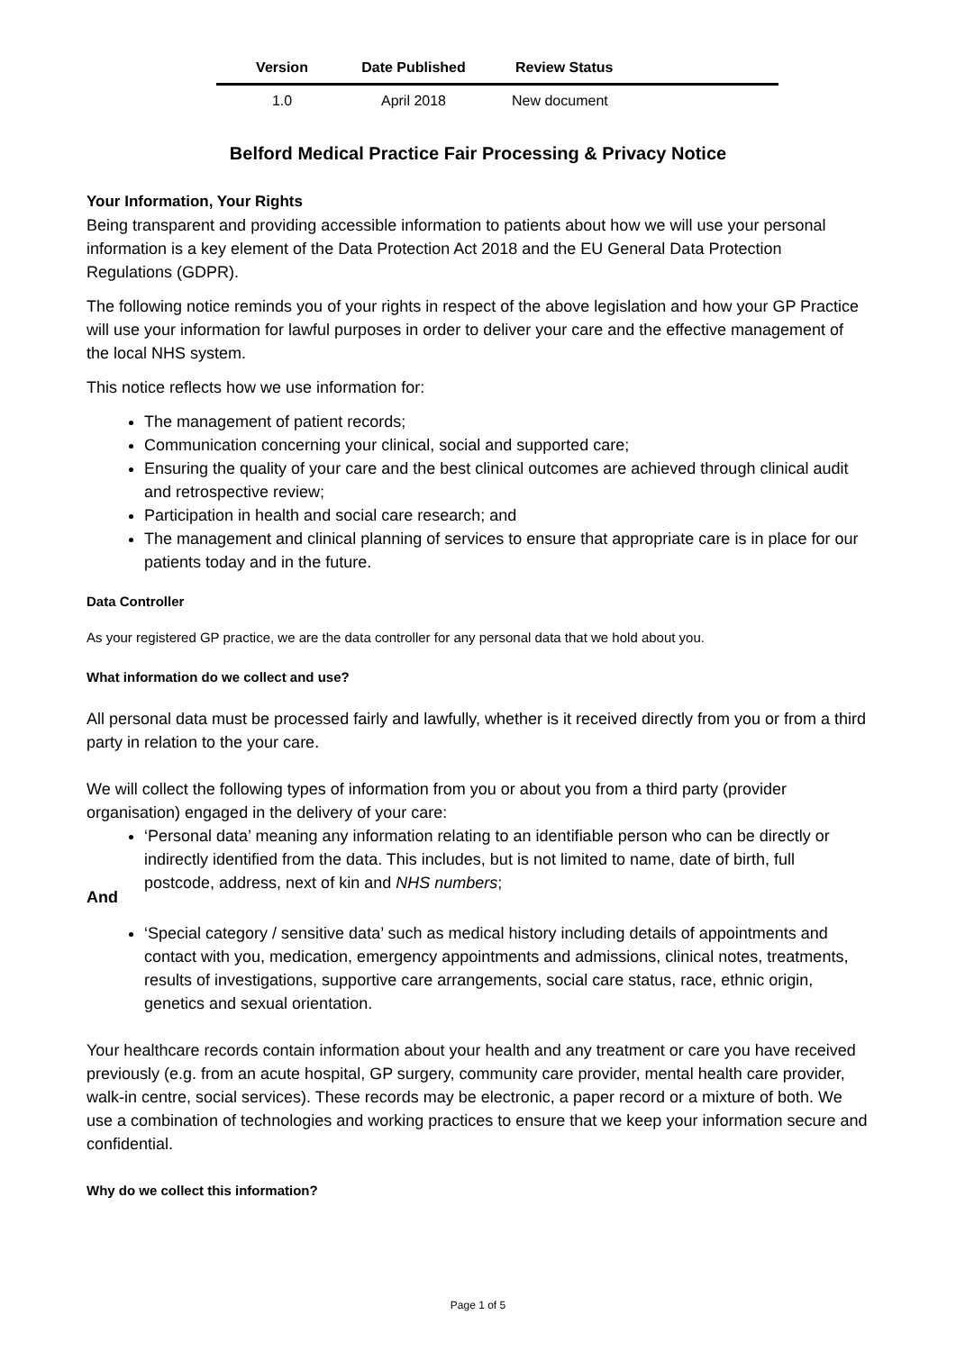| Version | Date Published | Review Status |
| --- | --- | --- |
| 1.0 | April 2018 | New document |
Belford Medical Practice Fair Processing & Privacy Notice
Your Information, Your Rights
Being transparent and providing accessible information to patients about how we will use your personal information is a key element of the Data Protection Act 2018 and the EU General Data Protection Regulations (GDPR).
The following notice reminds you of your rights in respect of the above legislation and how your GP Practice will use your information for lawful purposes in order to deliver your care and the effective management of the local NHS system.
This notice reflects how we use information for:
The management of patient records;
Communication concerning your clinical, social and supported care;
Ensuring the quality of your care and the best clinical outcomes are achieved through clinical audit and retrospective review;
Participation in health and social care research; and
The management and clinical planning of services to ensure that appropriate care is in place for our patients today and in the future.
Data Controller
As your registered GP practice, we are the data controller for any personal data that we hold about you.
What information do we collect and use?
All personal data must be processed fairly and lawfully, whether is it received directly from you or from a third party in relation to the your care.
We will collect the following types of information from you or about you from a third party (provider organisation) engaged in the delivery of your care:
‘Personal data’ meaning any information relating to an identifiable person who can be directly or indirectly identified from the data. This includes, but is not limited to name, date of birth, full postcode, address, next of kin and NHS numbers;
And
‘Special category / sensitive data’ such as medical history including details of appointments and contact with you, medication, emergency appointments and admissions, clinical notes, treatments, results of investigations, supportive care arrangements, social care status, race, ethnic origin, genetics and sexual orientation.
Your healthcare records contain information about your health and any treatment or care you have received previously (e.g. from an acute hospital, GP surgery, community care provider, mental health care provider, walk-in centre, social services). These records may be electronic, a paper record or a mixture of both. We use a combination of technologies and working practices to ensure that we keep your information secure and confidential.
Why do we collect this information?
Page 1 of 5